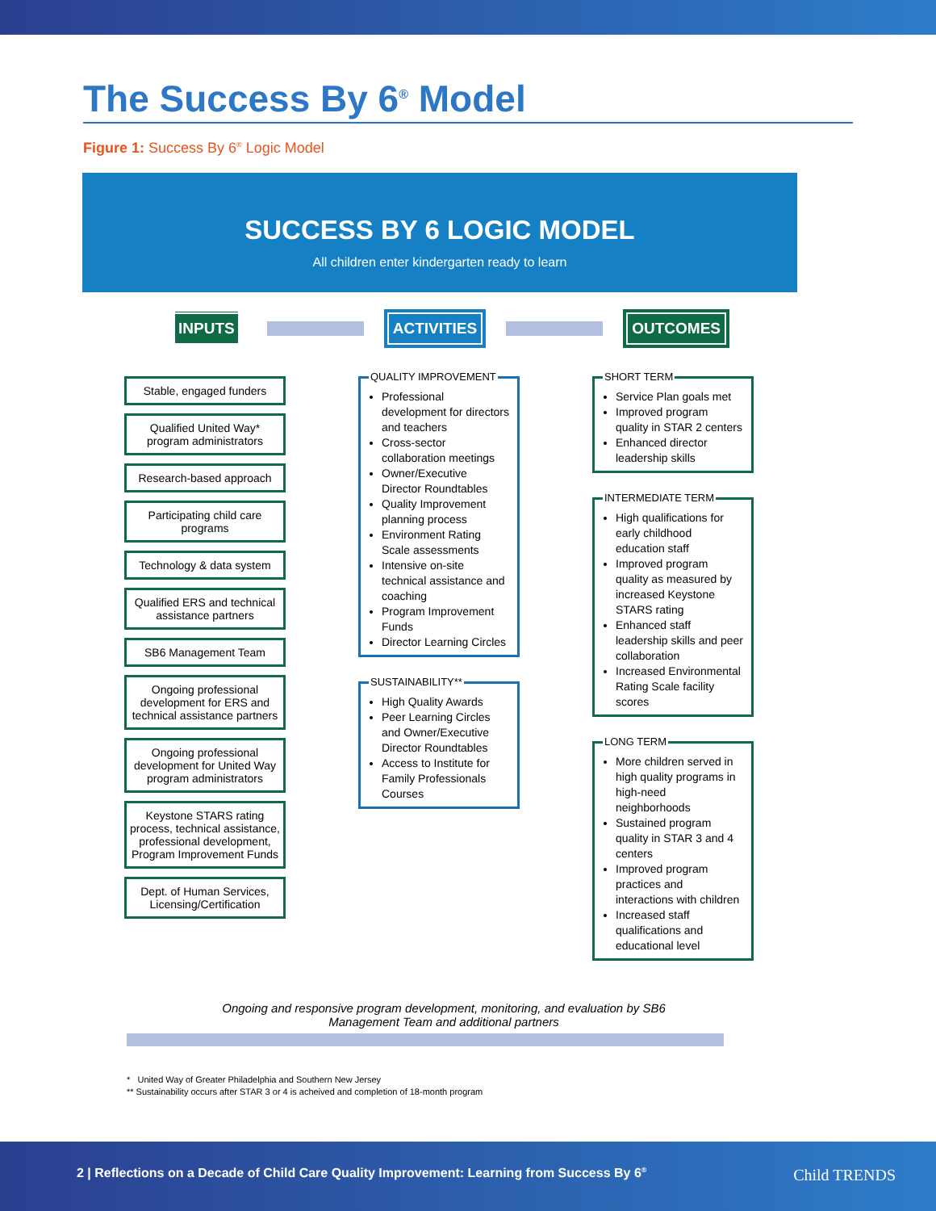The Success By 6<sup>®</sup> Model
Figure 1: Success By 6<sup>®</sup> Logic Model
SUCCESS BY 6 LOGIC MODEL
All children enter kindergarten ready to learn
INPUTS
ACTIVITIES OUTCOMES
Stable, engaged funders
Qualified United Way* program administrators
Research-based approach
Participating child care programs
Technology & data system
Qualified ERS and technical assistance partners
SB6 Management Team
Ongoing professional development for ERS and technical assistance partners
Ongoing professional development for United Way program administrators
Keystone STARS rating process, technical assistance, professional development, Program Improvement Funds
Dept. of Human Services, Licensing/Certification
QUALITY IMPROVEMENT
Professional development for directors and teachers
Cross-sector collaboration meetings
Owner/Executive Director Roundtables
Quality Improvement planning process
Environment Rating Scale assessments
Intensive on-site technical assistance and coaching
Program Improvement Funds
Director Learning Circles
SUSTAINABILITY**
High Quality Awards
Peer Learning Circles and Owner/Executive Director Roundtables
Access to Institute for Family Professionals Courses
SHORT TERM
Service Plan goals met
Improved program quality in STAR 2 centers
Enhanced director leadership skills
INTERMEDIATE TERM
High qualifications for early childhood education staff
Improved program quality as measured by increased Keystone STARS rating
Enhanced staff leadership skills and peer collaboration
Increased Environmental Rating Scale facility scores
LONG TERM
More children served in high quality programs in high-need neighborhoods
Sustained program quality in STAR 3 and 4 centers
Improved program practices and interactions with children
Increased staff qualifications and educational level
Ongoing and responsive program development, monitoring, and evaluation by SB6
Management Team and additional partners
* United Way of Greater Philadelphia and Southern New Jersey
** Sustainability occurs after STAR 3 or 4 is acheived and completion of 18-month program
2 | Reflections on a Decade of Child Care Quality Improvement: Learning from Success By 6<sup>®</sup>
Child TRENDS